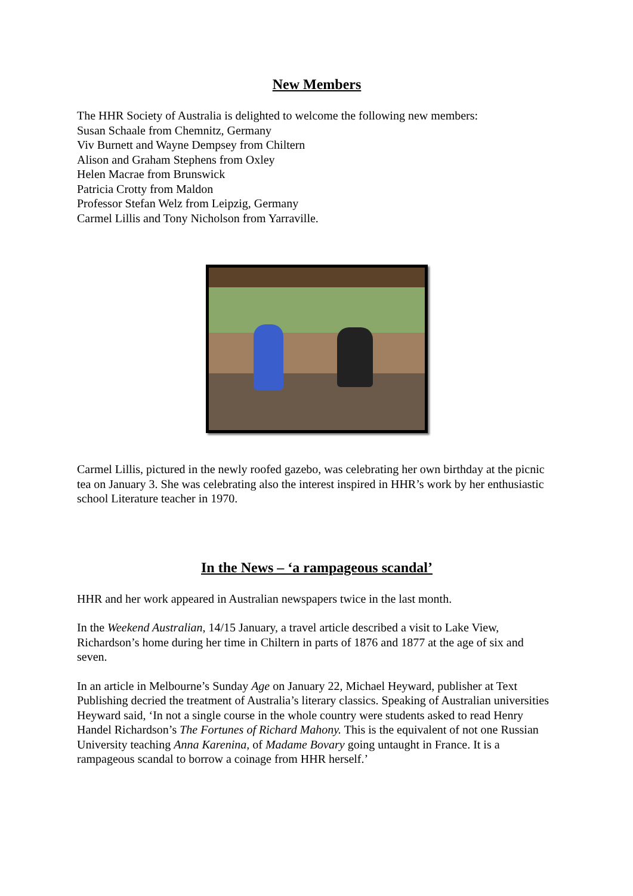New Members
The HHR Society of Australia is delighted to welcome the following new members:
Susan Schaale from Chemnitz, Germany
Viv Burnett and Wayne Dempsey from Chiltern
Alison and Graham Stephens from Oxley
Helen Macrae from Brunswick
Patricia Crotty from Maldon
Professor Stefan Welz from Leipzig, Germany
Carmel Lillis and Tony Nicholson from Yarraville.
Carmel Lillis, pictured in the newly roofed gazebo, was celebrating her own birthday at the picnic tea on January 3. She was celebrating also the interest inspired in HHR’s work by her enthusiastic school Literature teacher in 1970.
In the News – ‘a rampageous scandal’
HHR and her work appeared in Australian newspapers twice in the last month.
In the Weekend Australian, 14/15 January, a travel article described a visit to Lake View, Richardson’s home during her time in Chiltern in parts of 1876 and 1877 at the age of six and seven.
In an article in Melbourne’s Sunday Age on January 22, Michael Heyward, publisher at Text Publishing decried the treatment of Australia’s literary classics. Speaking of Australian universities Heyward said, ‘In not a single course in the whole country were students asked to read Henry Handel Richardson’s The Fortunes of Richard Mahony. This is the equivalent of not one Russian University teaching Anna Karenina, of Madame Bovary going untaught in France. It is a rampageous scandal to borrow a coinage from HHR herself.’